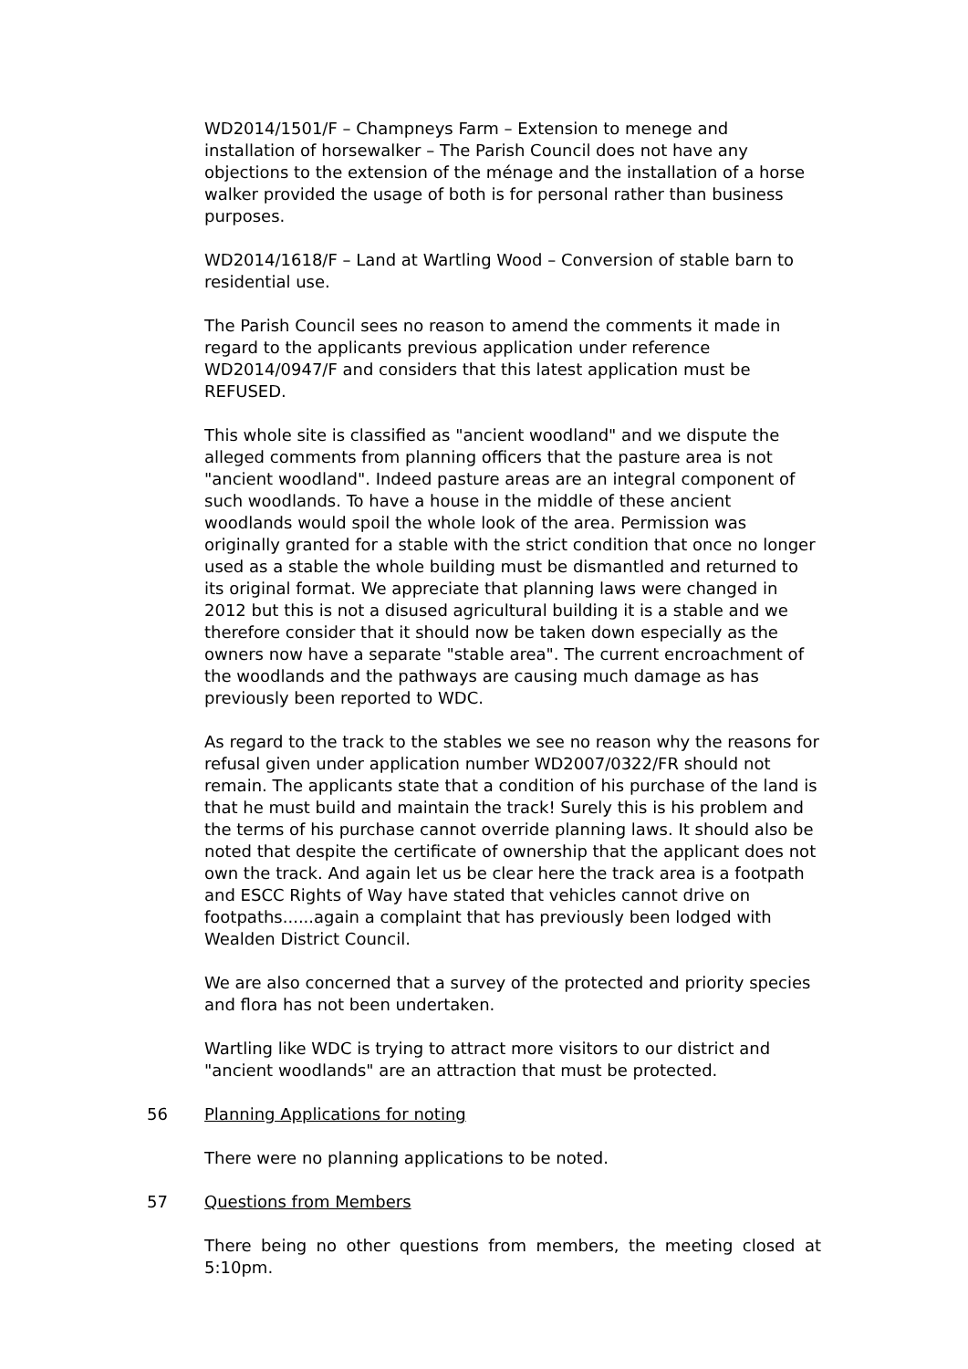WD2014/1501/F – Champneys Farm – Extension to menege and installation of horsewalker – The Parish Council does not have any objections to the extension of the ménage and the installation of a horse walker provided the usage of both is for personal rather than business purposes.
WD2014/1618/F – Land at Wartling Wood – Conversion of stable barn to residential use.
The Parish Council sees no reason to amend the comments it made in regard to the applicants previous application under reference WD2014/0947/F and considers that this latest application must be REFUSED.
This whole site is classified as "ancient woodland" and we dispute the alleged comments from planning officers that the pasture area is not "ancient woodland". Indeed pasture areas are an integral component of such woodlands. To have a house in the middle of these ancient woodlands would spoil the whole look of the area. Permission was originally granted for a stable with the strict condition that once no longer used as a stable the whole building must be dismantled and returned to its original format. We appreciate that planning laws were changed in 2012 but this is not a disused agricultural building it is a stable and we therefore consider that it should now be taken down especially as the owners now have a separate "stable area". The current encroachment of the woodlands and the pathways are causing much damage as has previously been reported to WDC.
As regard to the track to the stables we see no reason why the reasons for refusal given under application number WD2007/0322/FR should not remain. The applicants state that a condition of his purchase of the land is that he must build and maintain the track! Surely this is his problem and the terms of his purchase cannot override planning laws. It should also be noted that despite the certificate of ownership that the applicant does not own the track. And again let us be clear here the track area is a footpath and ESCC Rights of Way have stated that vehicles cannot drive on footpaths......again a complaint that has previously been lodged with Wealden District Council.
We are also concerned that a survey of the protected and priority species and flora has not been undertaken.
Wartling like WDC is trying to attract more visitors to our district and "ancient woodlands" are an attraction that must be protected.
56 Planning Applications for noting
There were no planning applications to be noted.
57 Questions from Members
There being no other questions from members, the meeting closed at 5:10pm.